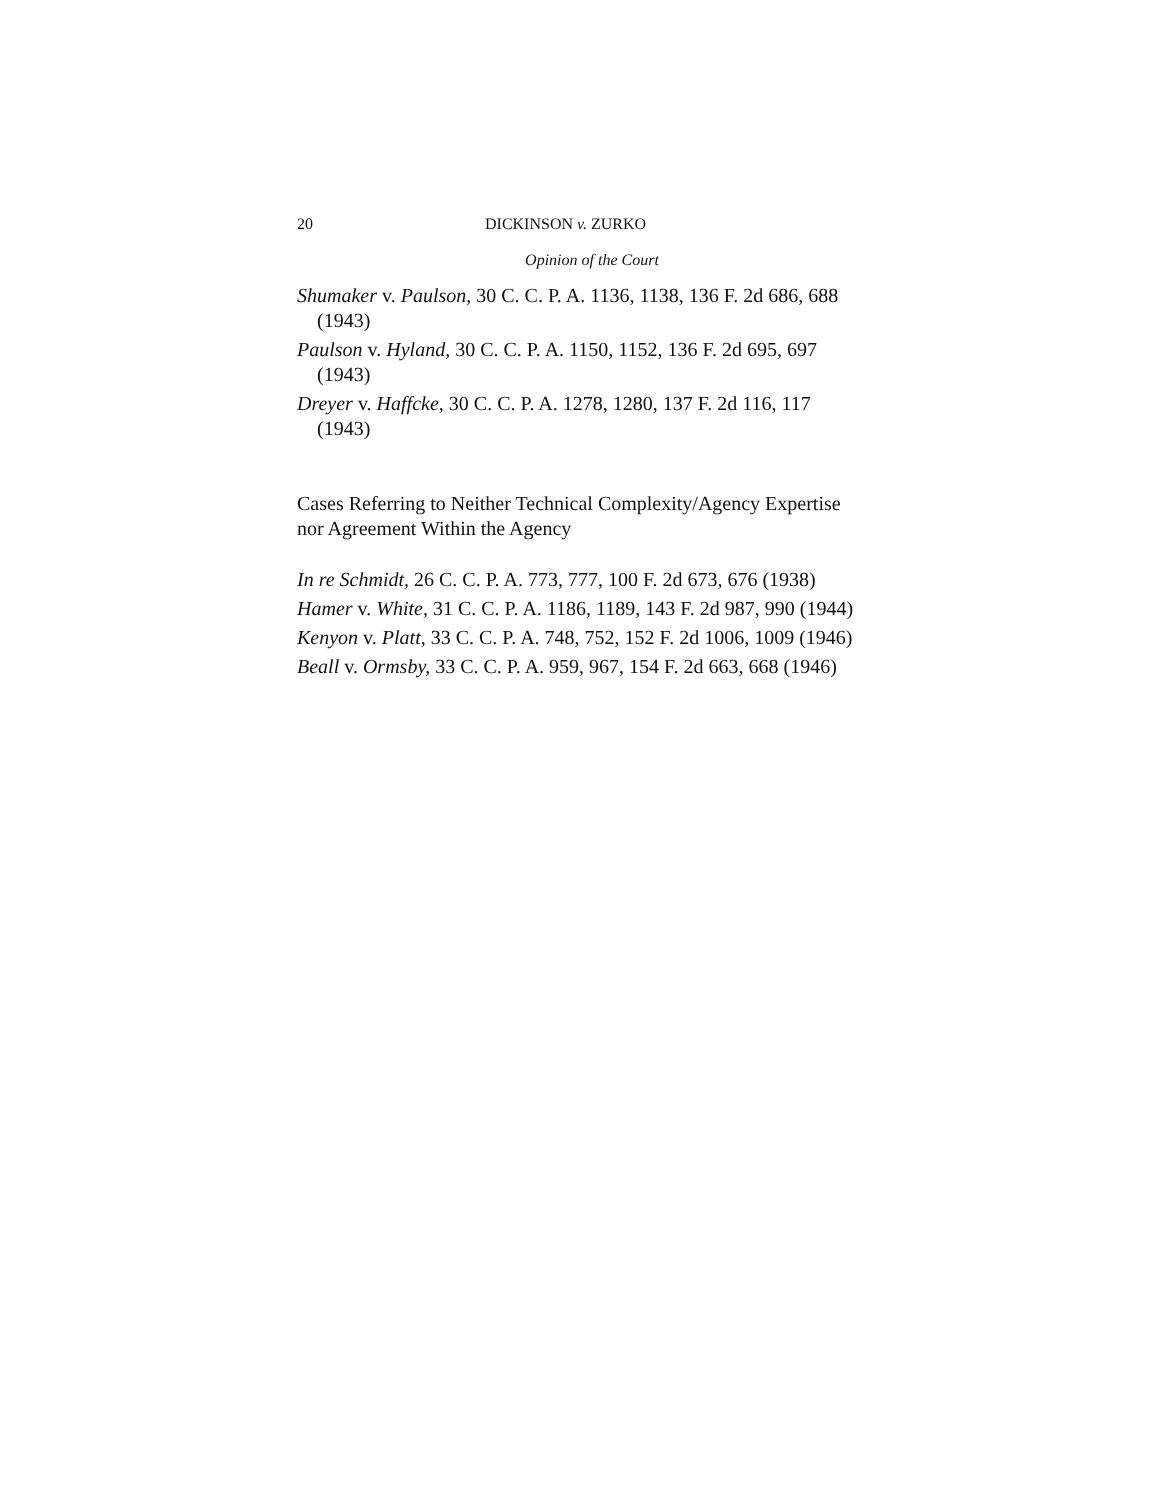20 DICKINSON v. ZURKO
Opinion of the Court
Shumaker v. Paulson, 30 C. C. P. A. 1136, 1138, 136 F. 2d 686, 688 (1943)
Paulson v. Hyland, 30 C. C. P. A. 1150, 1152, 136 F. 2d 695, 697 (1943)
Dreyer v. Haffcke, 30 C. C. P. A. 1278, 1280, 137 F. 2d 116, 117 (1943)
Cases Referring to Neither Technical Complexity/Agency Expertise nor Agreement Within the Agency
In re Schmidt, 26 C. C. P. A. 773, 777, 100 F. 2d 673, 676 (1938)
Hamer v. White, 31 C. C. P. A. 1186, 1189, 143 F. 2d 987, 990 (1944)
Kenyon v. Platt, 33 C. C. P. A. 748, 752, 152 F. 2d 1006, 1009 (1946)
Beall v. Ormsby, 33 C. C. P. A. 959, 967, 154 F. 2d 663, 668 (1946)